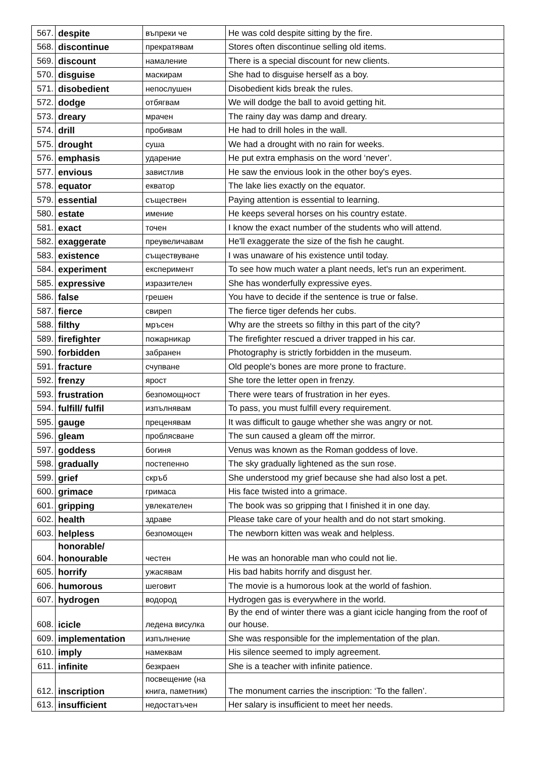| 567. | despite | въпреки че | He was cold despite sitting by the fire. |
| 568. | discontinue | прекратявам | Stores often discontinue selling old items. |
| 569. | discount | намаление | There is a special discount for new clients. |
| 570. | disguise | маскирам | She had to disguise herself as a boy. |
| 571. | disobedient | непослушен | Disobedient kids break the rules. |
| 572. | dodge | отбягвам | We will dodge the ball to avoid getting hit. |
| 573. | dreary | мрачен | The rainy day was damp and dreary. |
| 574. | drill | пробивам | He had to drill holes in the wall. |
| 575. | drought | суша | We had a drought with no rain for weeks. |
| 576. | emphasis | ударение | He put extra emphasis on the word ‘never’. |
| 577. | envious | завистлив | He saw the envious look in the other boy's eyes. |
| 578. | equator | екватор | The lake lies exactly on the equator. |
| 579. | essential | съществен | Paying attention is essential to learning. |
| 580. | estate | имение | He keeps several horses on his country estate. |
| 581. | exact | точен | I know the exact number of the students who will attend. |
| 582. | exaggerate | преувеличавам | He'll exaggerate the size of the fish he caught. |
| 583. | existence | съществуване | I was unaware of his existence until today. |
| 584. | experiment | експеримент | To see how much water a plant needs, let's run an experiment. |
| 585. | expressive | изразителен | She has wonderfully expressive eyes. |
| 586. | false | грешен | You have to decide if the sentence is true or false. |
| 587. | fierce | свиреп | The fierce tiger defends her cubs. |
| 588. | filthy | мръсен | Why are the streets so filthy in this part of the city? |
| 589. | firefighter | пожарникар | The firefighter rescued a driver trapped in his car. |
| 590. | forbidden | забранен | Photography is strictly forbidden in the museum. |
| 591. | fracture | счупване | Old people's bones are more prone to fracture. |
| 592. | frenzy | ярост | She tore the letter open in frenzy. |
| 593. | frustration | безпомощност | There were tears of frustration in her eyes. |
| 594. | fulfill/ fulfil | изпълнявам | To pass, you must fulfill every requirement. |
| 595. | gauge | преценявам | It was difficult to gauge whether she was angry or not. |
| 596. | gleam | проблясване | The sun caused a gleam off the mirror. |
| 597. | goddess | богиня | Venus was known as the Roman goddess of love. |
| 598. | gradually | постепенно | The sky gradually lightened as the sun rose. |
| 599. | grief | скръб | She understood my grief because she had also lost a pet. |
| 600. | grimace | гримаса | His face twisted into a grimace. |
| 601. | gripping | увлекателен | The book was so gripping that I finished it in one day. |
| 602. | health | здраве | Please take care of your health and do not start smoking. |
| 603. | helpless | безпомощен | The newborn kitten was weak and helpless. |
| 604. | honorable/ honourable | честен | He was an honorable man who could not lie. |
| 605. | horrify | ужасявам | His bad habits horrify and disgust her. |
| 606. | humorous | шеговит | The movie is a humorous look at the world of fashion. |
| 607. | hydrogen | водород | Hydrogen gas is everywhere in the world. |
| 608. | icicle | ледена висулка | By the end of winter there was a giant icicle hanging from the roof of our house. |
| 609. | implementation | изпълнение | She was responsible for the implementation of the plan. |
| 610. | imply | намеквам | His silence seemed to imply agreement. |
| 611. | infinite | безкраен | She is a teacher with infinite patience. |
| 612. | inscription | посвещение (на книга, паметник) | The monument carries the inscription: ‘To the fallen’. |
| 613. | insufficient | недостатъчен | Her salary is insufficient to meet her needs. |